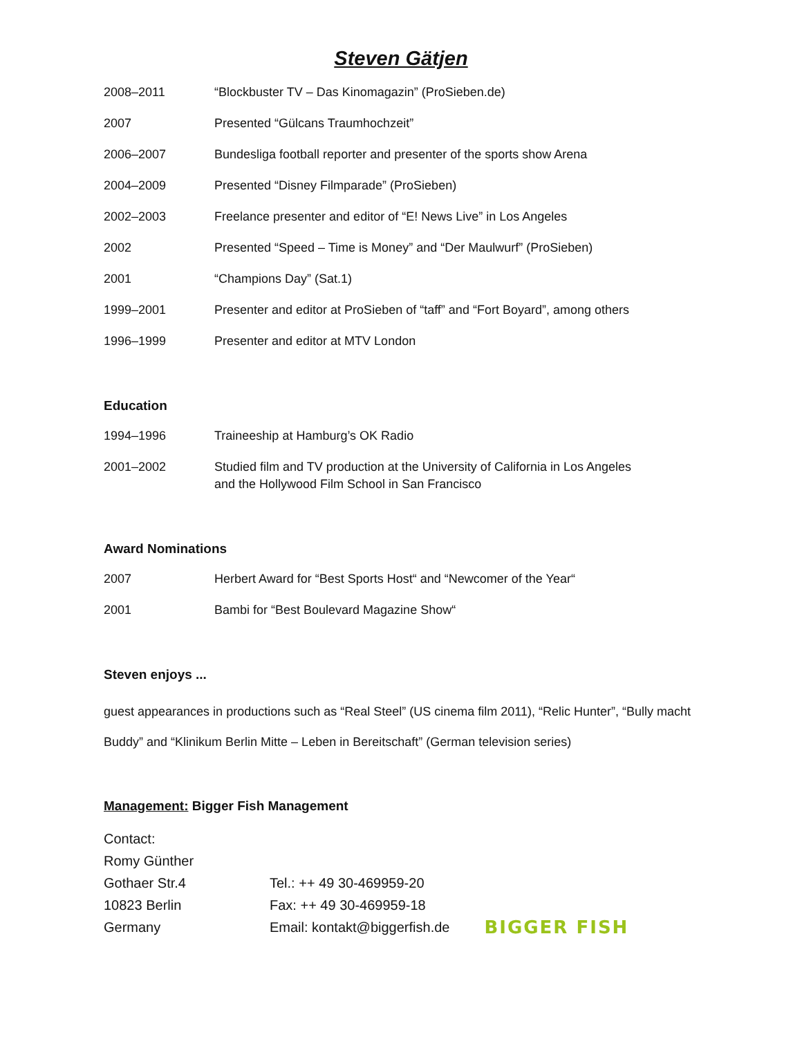Steven Gätjen
| 2008–2011 | “Blockbuster TV – Das Kinomagazin” (ProSieben.de) |
| 2007 | Presented “Gülcans Traumhochzeit” |
| 2006–2007 | Bundesliga football reporter and presenter of the sports show Arena |
| 2004–2009 | Presented “Disney Filmparade” (ProSieben) |
| 2002–2003 | Freelance presenter and editor of “E! News Live” in Los Angeles |
| 2002 | Presented “Speed – Time is Money” and “Der Maulwurf” (ProSieben) |
| 2001 | “Champions Day” (Sat.1) |
| 1999–2001 | Presenter and editor at ProSieben of “taff” and “Fort Boyard”, among others |
| 1996–1999 | Presenter and editor at MTV London |
Education
| 1994–1996 | Traineeship at Hamburg’s OK Radio |
| 2001–2002 | Studied film and TV production at the University of California in Los Angeles and the Hollywood Film School in San Francisco |
Award Nominations
| 2007 | Herbert Award for “Best Sports Host“ and “Newcomer of the Year“ |
| 2001 | Bambi for “Best Boulevard Magazine Show“ |
Steven enjoys ...
guest appearances in productions such as “Real Steel” (US cinema film 2011), “Relic Hunter”, “Bully macht Buddy” and “Klinikum Berlin Mitte – Leben in Bereitschaft” (German television series)
Management: Bigger Fish Management
| Contact: | | |
| Romy Günther | | |
| Gothaer Str.4 | Tel.: ++ 49 30-469959-20 | |
| 10823 Berlin | Fax: ++ 49 30-469959-18 | |
| Germany | Email: kontakt@biggerfish.de | BIGGER FISH |